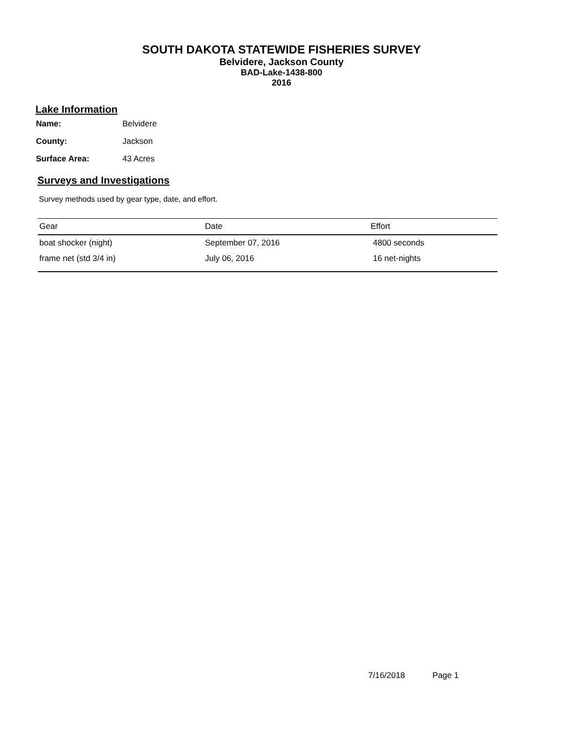SOUTH DAKOTA STATEWIDE FISHERIES SURVEY
Belvidere, Jackson County
BAD-Lake-1438-800
2016
Lake Information
| Name: | Belvidere |
| County: | Jackson |
| Surface Area: | 43 Acres |
Surveys and Investigations
Survey methods used by gear type, date, and effort.
| Gear | Date | Effort |
| --- | --- | --- |
| boat shocker (night) | September 07, 2016 | 4800 seconds |
| frame net (std 3/4 in) | July 06, 2016 | 16 net-nights |
7/16/2018 Page 1